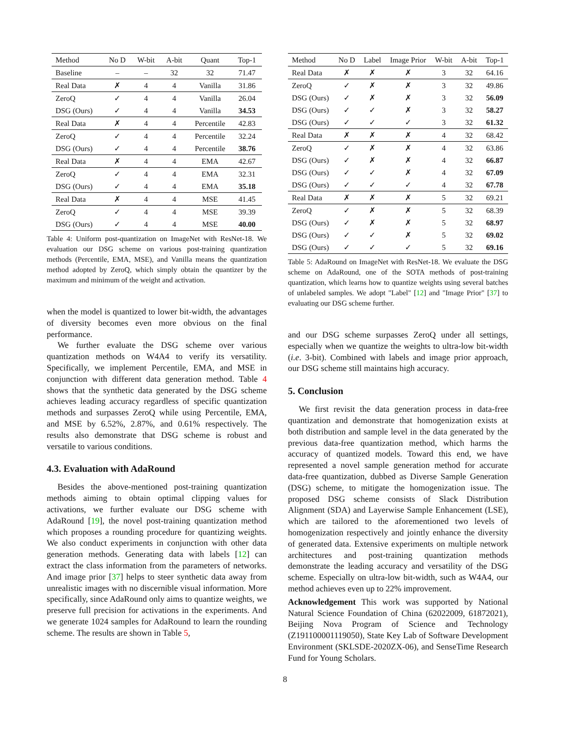| Method | No D | W-bit | A-bit | Quant | Top-1 |
| --- | --- | --- | --- | --- | --- |
| Baseline | – | – | 32 | 32 | 71.47 |
| Real Data | ✗ | 4 | 4 | Vanilla | 31.86 |
| ZeroQ | ✓ | 4 | 4 | Vanilla | 26.04 |
| DSG (Ours) | ✓ | 4 | 4 | Vanilla | 34.53 |
| Real Data | ✗ | 4 | 4 | Percentile | 42.83 |
| ZeroQ | ✓ | 4 | 4 | Percentile | 32.24 |
| DSG (Ours) | ✓ | 4 | 4 | Percentile | 38.76 |
| Real Data | ✗ | 4 | 4 | EMA | 42.67 |
| ZeroQ | ✓ | 4 | 4 | EMA | 32.31 |
| DSG (Ours) | ✓ | 4 | 4 | EMA | 35.18 |
| Real Data | ✗ | 4 | 4 | MSE | 41.45 |
| ZeroQ | ✓ | 4 | 4 | MSE | 39.39 |
| DSG (Ours) | ✓ | 4 | 4 | MSE | 40.00 |
Table 4: Uniform post-quantization on ImageNet with ResNet-18. We evaluation our DSG scheme on various post-training quantization methods (Percentile, EMA, MSE), and Vanilla means the quantization method adopted by ZeroQ, which simply obtain the quantizer by the maximum and minimum of the weight and activation.
when the model is quantized to lower bit-width, the advantages of diversity becomes even more obvious on the final performance.
We further evaluate the DSG scheme over various quantization methods on W4A4 to verify its versatility. Specifically, we implement Percentile, EMA, and MSE in conjunction with different data generation method. Table 4 shows that the synthetic data generated by the DSG scheme achieves leading accuracy regardless of specific quantization methods and surpasses ZeroQ while using Percentile, EMA, and MSE by 6.52%, 2.87%, and 0.61% respectively. The results also demonstrate that DSG scheme is robust and versatile to various conditions.
4.3. Evaluation with AdaRound
Besides the above-mentioned post-training quantization methods aiming to obtain optimal clipping values for activations, we further evaluate our DSG scheme with AdaRound [19], the novel post-training quantization method which proposes a rounding procedure for quantizing weights. We also conduct experiments in conjunction with other data generation methods. Generating data with labels [12] can extract the class information from the parameters of networks. And image prior [37] helps to steer synthetic data away from unrealistic images with no discernible visual information. More specifically, since AdaRound only aims to quantize weights, we preserve full precision for activations in the experiments. And we generate 1024 samples for AdaRound to learn the rounding scheme. The results are shown in Table 5,
| Method | No D | Label | Image Prior | W-bit | A-bit | Top-1 |
| --- | --- | --- | --- | --- | --- | --- |
| Real Data | ✗ | ✗ | ✗ | 3 | 32 | 64.16 |
| ZeroQ | ✓ | ✗ | ✗ | 3 | 32 | 49.86 |
| DSG (Ours) | ✓ | ✗ | ✗ | 3 | 32 | 56.09 |
| DSG (Ours) | ✓ | ✓ | ✗ | 3 | 32 | 58.27 |
| DSG (Ours) | ✓ | ✓ | ✓ | 3 | 32 | 61.32 |
| Real Data | ✗ | ✗ | ✗ | 4 | 32 | 68.42 |
| ZeroQ | ✓ | ✗ | ✗ | 4 | 32 | 63.86 |
| DSG (Ours) | ✓ | ✗ | ✗ | 4 | 32 | 66.87 |
| DSG (Ours) | ✓ | ✓ | ✗ | 4 | 32 | 67.09 |
| DSG (Ours) | ✓ | ✓ | ✓ | 4 | 32 | 67.78 |
| Real Data | ✗ | ✗ | ✗ | 5 | 32 | 69.21 |
| ZeroQ | ✓ | ✗ | ✗ | 5 | 32 | 68.39 |
| DSG (Ours) | ✓ | ✗ | ✗ | 5 | 32 | 68.97 |
| DSG (Ours) | ✓ | ✓ | ✗ | 5 | 32 | 69.02 |
| DSG (Ours) | ✓ | ✓ | ✓ | 5 | 32 | 69.16 |
Table 5: AdaRound on ImageNet with ResNet-18. We evaluate the DSG scheme on AdaRound, one of the SOTA methods of post-training quantization, which learns how to quantize weights using several batches of unlabeled samples. We adopt "Label" [12] and "Image Prior" [37] to evaluating our DSG scheme further.
and our DSG scheme surpasses ZeroQ under all settings, especially when we quantize the weights to ultra-low bit-width (i.e. 3-bit). Combined with labels and image prior approach, our DSG scheme still maintains high accuracy.
5. Conclusion
We first revisit the data generation process in data-free quantization and demonstrate that homogenization exists at both distribution and sample level in the data generated by the previous data-free quantization method, which harms the accuracy of quantized models. Toward this end, we have represented a novel sample generation method for accurate data-free quantization, dubbed as Diverse Sample Generation (DSG) scheme, to mitigate the homogenization issue. The proposed DSG scheme consists of Slack Distribution Alignment (SDA) and Layerwise Sample Enhancement (LSE), which are tailored to the aforementioned two levels of homogenization respectively and jointly enhance the diversity of generated data. Extensive experiments on multiple network architectures and post-training quantization methods demonstrate the leading accuracy and versatility of the DSG scheme. Especially on ultra-low bit-width, such as W4A4, our method achieves even up to 22% improvement.
Acknowledgement This work was supported by National Natural Science Foundation of China (62022009, 61872021), Beijing Nova Program of Science and Technology (Z191100001119050), State Key Lab of Software Development Environment (SKLSDE-2020ZX-06), and SenseTime Research Fund for Young Scholars.
8